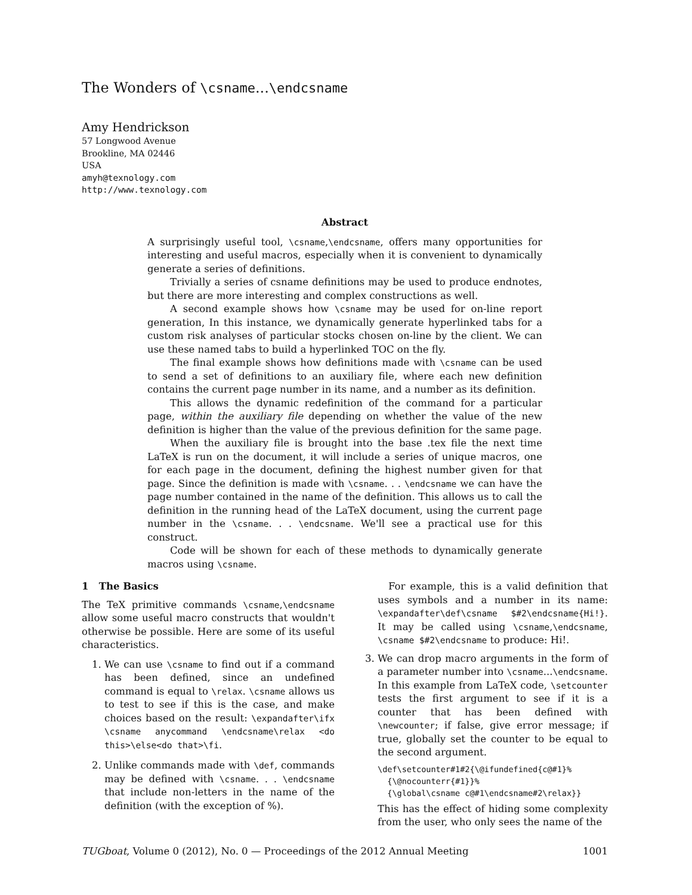The Wonders of \csname...\endcsname
Amy Hendrickson
57 Longwood Avenue
Brookline, MA 02446
USA
amyh@texnology.com
http://www.texnology.com
Abstract
A surprisingly useful tool, \csname,\endcsname, offers many opportunities for interesting and useful macros, especially when it is convenient to dynamically generate a series of definitions.
Trivially a series of csname definitions may be used to produce endnotes, but there are more interesting and complex constructions as well.
A second example shows how \csname may be used for on-line report generation, In this instance, we dynamically generate hyperlinked tabs for a custom risk analyses of particular stocks chosen on-line by the client. We can use these named tabs to build a hyperlinked TOC on the fly.
The final example shows how definitions made with \csname can be used to send a set of definitions to an auxiliary file, where each new definition contains the current page number in its name, and a number as its definition.
This allows the dynamic redefinition of the command for a particular page, within the auxiliary file depending on whether the value of the new definition is higher than the value of the previous definition for the same page.
When the auxiliary file is brought into the base .tex file the next time LaTeX is run on the document, it will include a series of unique macros, one for each page in the document, defining the highest number given for that page. Since the definition is made with \csname. . . \endcsname we can have the page number contained in the name of the definition. This allows us to call the definition in the running head of the LaTeX document, using the current page number in the \csname. . . \endcsname. We'll see a practical use for this construct.
Code will be shown for each of these methods to dynamically generate macros using \csname.
1 The Basics
The TeX primitive commands \csname,\endcsname allow some useful macro constructs that wouldn't otherwise be possible. Here are some of its useful characteristics.
1. We can use \csname to find out if a command has been defined, since an undefined command is equal to \relax. \csname allows us to test to see if this is the case, and make choices based on the result: \expandafter\ifx \csname anycommand \endcsname\relax <do this>\else<do that>\fi.
2. Unlike commands made with \def, commands may be defined with \csname. . . \endcsname that include non-letters in the name of the definition (with the exception of %).
For example, this is a valid definition that uses symbols and a number in its name: \expandafter\def\csname $#2\endcsname{Hi!}. It may be called using \csname,\endcsname, \csname $#2\endcsname to produce: Hi!.
3. We can drop macro arguments in the form of a parameter number into \csname...\endcsname. In this example from LaTeX code, \setcounter tests the first argument to see if it is a counter that has been defined with \newcounter; if false, give error message; if true, globally set the counter to be equal to the second argument.
\def\setcounter#1#2{\@ifundefined{c@#1}%
  {\@nocounterr{#1}}%
  {\global\csname c@#1\endcsname#2\relax}}
This has the effect of hiding some complexity from the user, who only sees the name of the
TUGboat, Volume 0 (2012), No. 0 — Proceedings of the 2012 Annual Meeting 1001